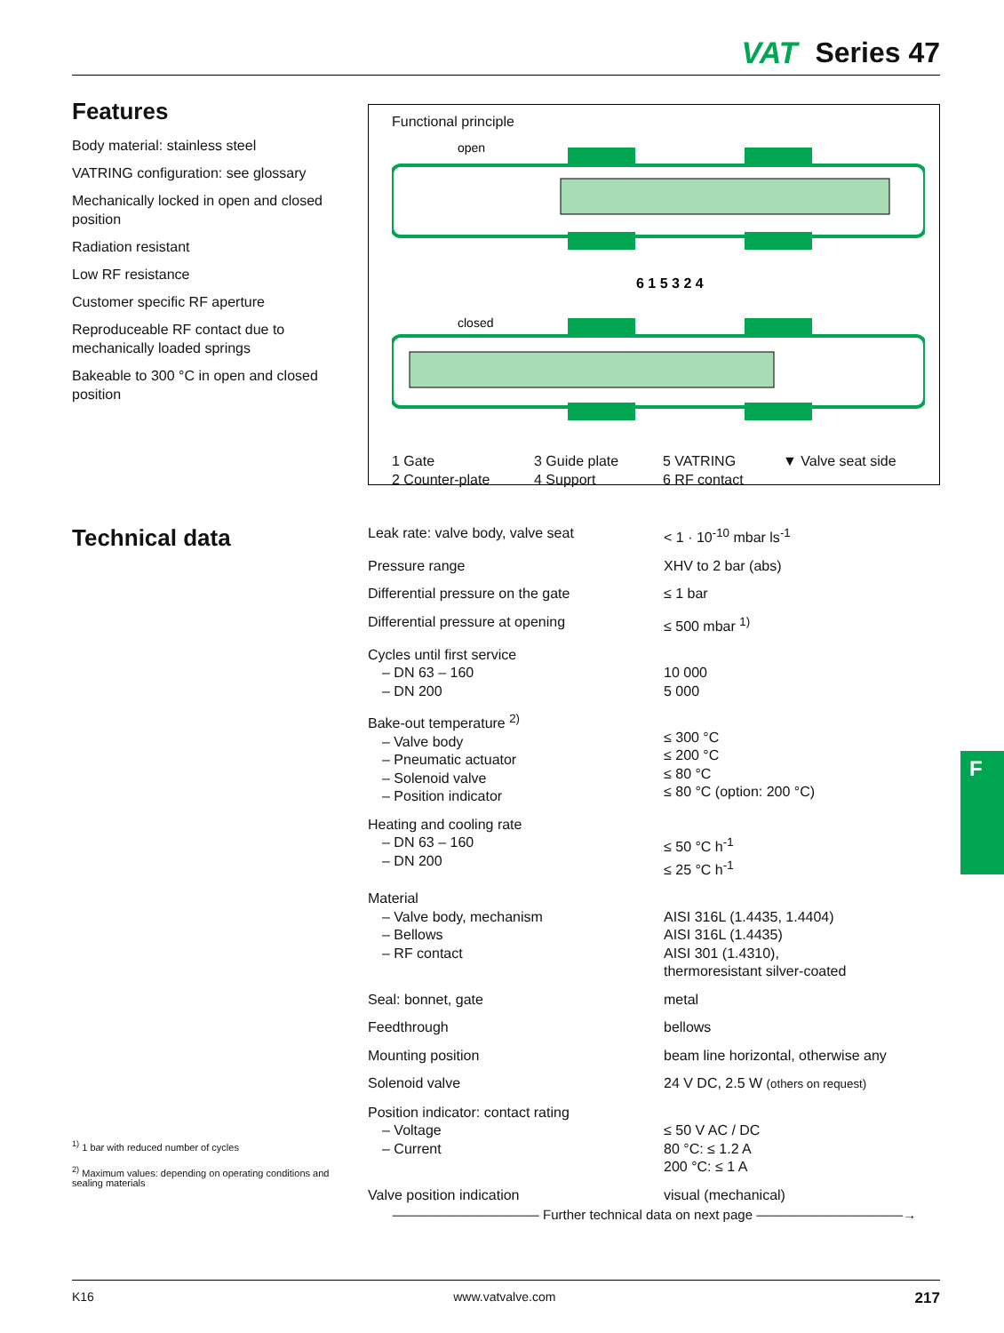VAT Series 47
Features
Body material: stainless steel
VATRING configuration: see glossary
Mechanically locked in open and closed position
Radiation resistant
Low RF resistance
Customer specific RF aperture
Reproduceable RF contact due to mechanically loaded springs
Bakeable to 300 °C in open and closed position
Functional principle
open
6 1 5 3 2 4
closed
1 Gate 3 Guide plate 5 VATRING ▼ Valve seat side 2 Counter-plate 4 Support 6 RF contact
Technical data
| Leak rate: valve body, valve seat | < 1 · 10<sup>-10</sup> mbar ls<sup>-1</sup> |
| Pressure range | XHV to 2 bar (abs) |
| Differential pressure on the gate | ≤ 1 bar |
| Differential pressure at opening | ≤ 500 mbar <sup>1)</sup> |
| Cycles until first service – DN 63 – 160 – DN 200 | 10 000 5 000 |
| Bake-out temperature <sup>2)</sup> – Valve body – Pneumatic actuator – Solenoid valve – Position indicator | ≤ 300 °C ≤ 200 °C ≤ 80 °C ≤ 80 °C (option: 200 °C) |
| Heating and cooling rate – DN 63 – 160 – DN 200 | ≤ 50 °C h<sup>-1</sup> ≤ 25 °C h<sup>-1</sup> |
| Material – Valve body, mechanism – Bellows – RF contact | AISI 316L (1.4435, 1.4404) AISI 316L (1.4435) AISI 301 (1.4310), thermoresistant silver-coated |
| Seal: bonnet, gate | metal |
| Feedthrough | bellows |
| Mounting position | beam line horizontal, otherwise any |
| Solenoid valve | 24 V DC, 2.5 W (others on request) |
| Position indicator: contact rating – Voltage – Current | ≤ 50 V AC / DC 80 °C: ≤ 1.2 A 200 °C: ≤ 1 A |
| Valve position indication | visual (mechanical) |
<sup>1)</sup> 1 bar with reduced number of cycles
<sup>2)</sup> Maximum values: depending on operating conditions and sealing materials
——————————— Further technical data on next page ———————————→
F
K16 www.vatvalve.com 217